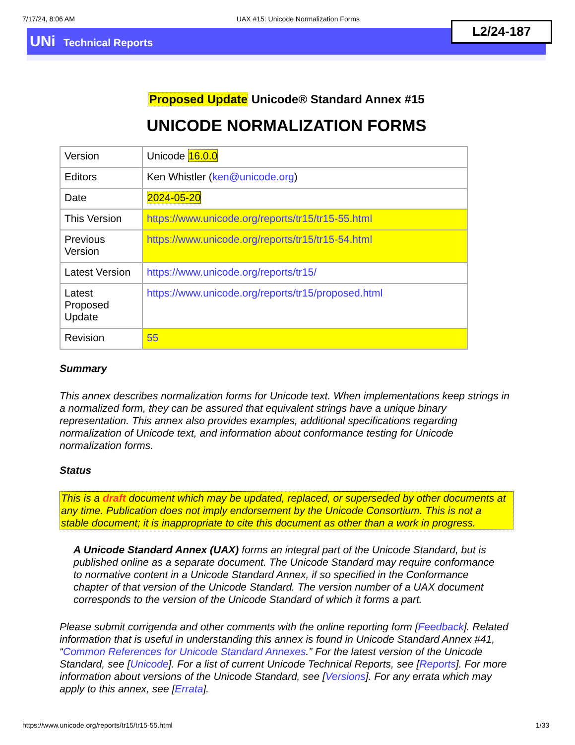7/17/24, 8:06 AM UAX #15: Unicode Normalization Forms
L2/24-187
UNi Technical Reports
Proposed Update Unicode® Standard Annex #15
UNICODE NORMALIZATION FORMS
| Version | Unicode 16.0.0 |
| Editors | Ken Whistler ( ken@unicode.org ) |
| Date | 2024-05-20 |
| This Version | https://www.unicode.org/reports/tr15/tr15-55.html |
| Previous Version | https://www.unicode.org/reports/tr15/tr15-54.html |
| Latest Version | https://www.unicode.org/reports/tr15/ |
| Latest Proposed Update | https://www.unicode.org/reports/tr15/proposed.html |
| Revision | 55 |
Summary
This annex describes normalization forms for Unicode text. When implementations keep strings in a normalized form, they can be assured that equivalent strings have a unique binary representation. This annex also provides examples, additional specifications regarding normalization of Unicode text, and information about conformance testing for Unicode normalization forms.
Status
This is a draft document which may be updated, replaced, or superseded by other documents at any time. Publication does not imply endorsement by the Unicode Consortium. This is not a stable document; it is inappropriate to cite this document as other than a work in progress.
A Unicode Standard Annex (UAX) forms an integral part of the Unicode Standard, but is published online as a separate document. The Unicode Standard may require conformance to normative content in a Unicode Standard Annex, if so specified in the Conformance chapter of that version of the Unicode Standard. The version number of a UAX document corresponds to the version of the Unicode Standard of which it forms a part.
Please submit corrigenda and other comments with the online reporting form [Feedback]. Related information that is useful in understanding this annex is found in Unicode Standard Annex #41, “Common References for Unicode Standard Annexes.” For the latest version of the Unicode Standard, see [Unicode]. For a list of current Unicode Technical Reports, see [Reports]. For more information about versions of the Unicode Standard, see [Versions]. For any errata which may apply to this annex, see [Errata].
https://www.unicode.org/reports/tr15/tr15-55.html 1/33